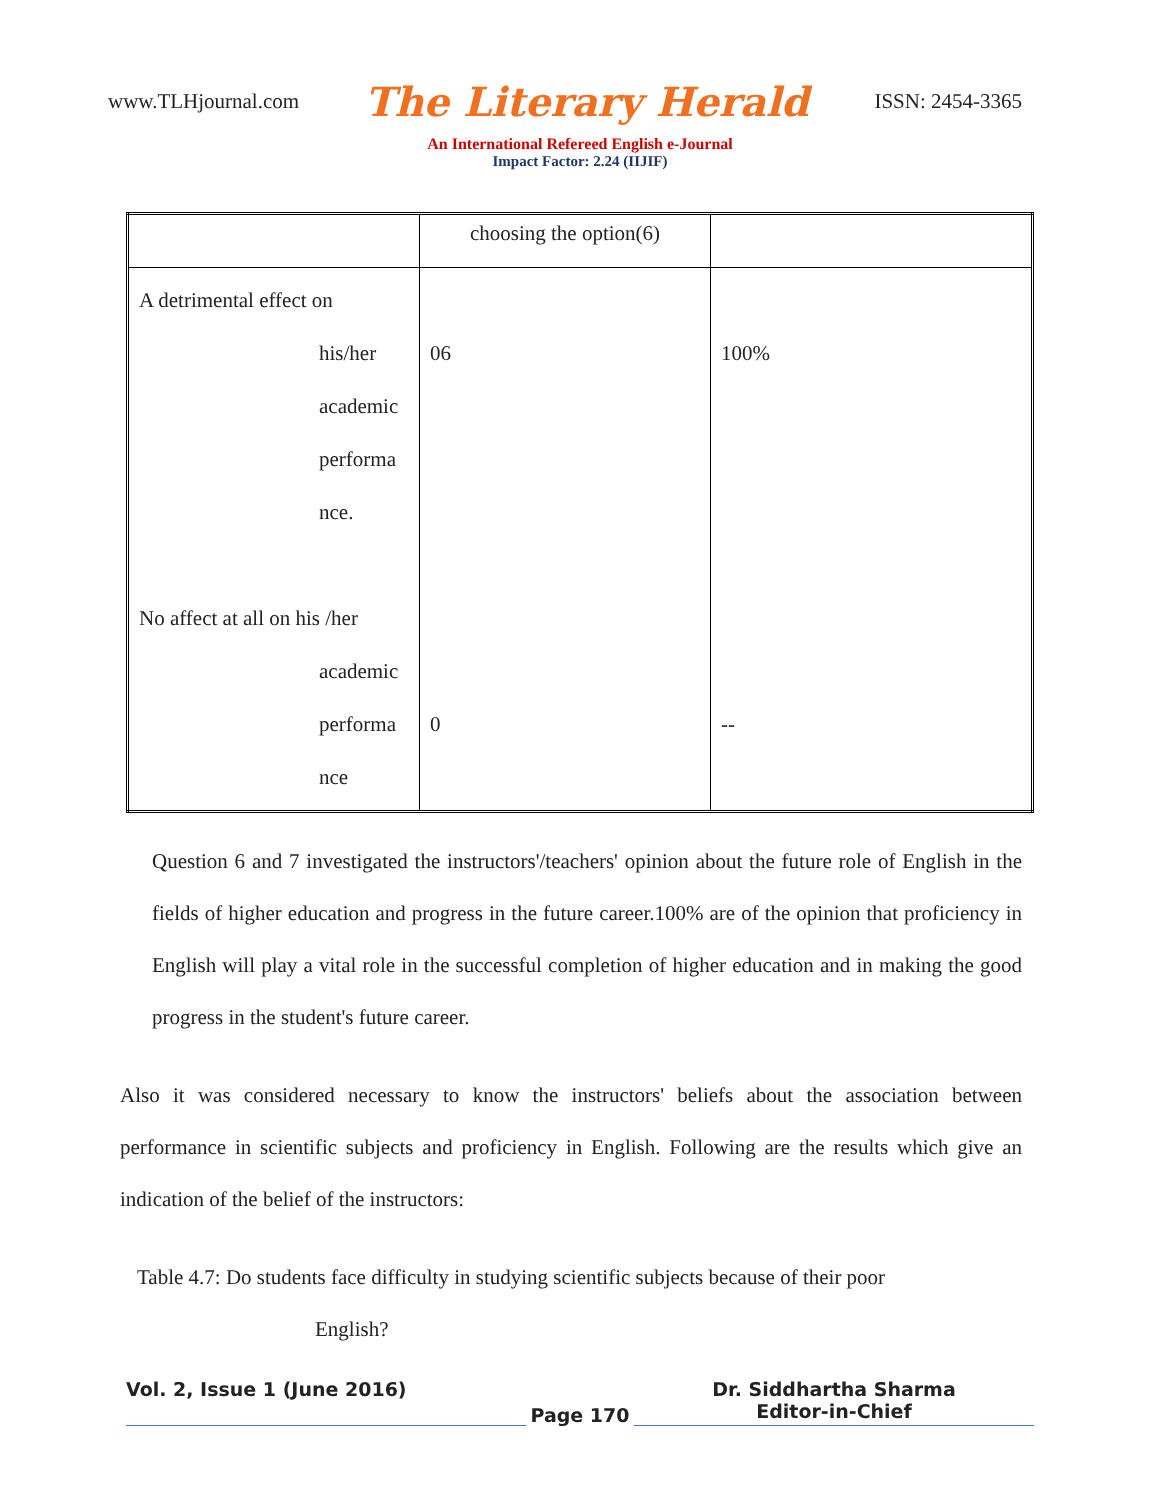www.TLHjournal.com The Literary Herald ISSN: 2454-3365
An International Refereed English e-Journal
Impact Factor: 2.24 (IIJIF)
| | choosing the option(6) | |
| A detrimental effect on his/her academic performa nce. No affect at all on his /her academic performa nce | 06 0 | 100% -- |
Question 6 and 7 investigated the instructors'/teachers' opinion about the future role of English in the fields of higher education and progress in the future career.100% are of the opinion that proficiency in English will play a vital role in the successful completion of higher education and in making the good progress in the student's future career.
Also it was considered necessary to know the instructors' beliefs about the association between performance in scientific subjects and proficiency in English. Following are the results which give an indication of the belief of the instructors:
Table 4.7: Do students face difficulty in studying scientific subjects because of their poor
English?
Vol. 2, Issue 1 (June 2016)
Page 170
Dr. Siddhartha Sharma
Editor-in-Chief